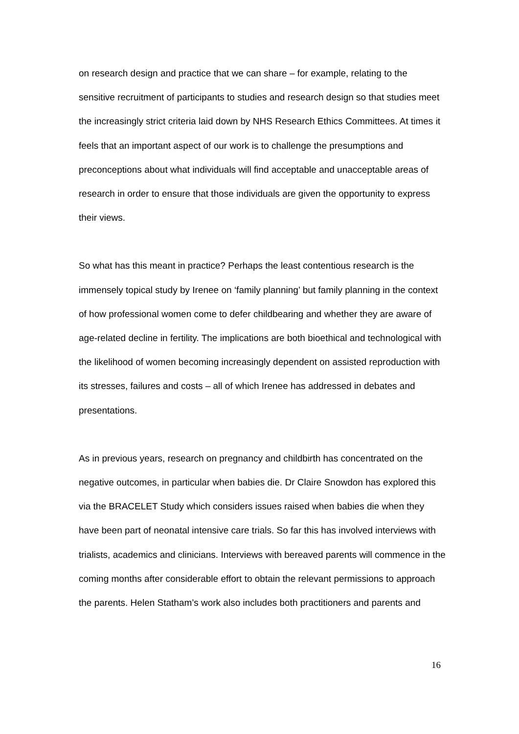on research design and practice that we can share – for example, relating to the sensitive recruitment of participants to studies and research design so that studies meet the increasingly strict criteria laid down by NHS Research Ethics Committees. At times it feels that an important aspect of our work is to challenge the presumptions and preconceptions about what individuals will find acceptable and unacceptable areas of research in order to ensure that those individuals are given the opportunity to express their views.
So what has this meant in practice? Perhaps the least contentious research is the immensely topical study by Irenee on ‘family planning’ but family planning in the context of how professional women come to defer childbearing and whether they are aware of age-related decline in fertility. The implications are both bioethical and technological with the likelihood of women becoming increasingly dependent on assisted reproduction with its stresses, failures and costs – all of which Irenee has addressed in debates and presentations.
As in previous years, research on pregnancy and childbirth has concentrated on the negative outcomes, in particular when babies die. Dr Claire Snowdon has explored this via the BRACELET Study which considers issues raised when babies die when they have been part of neonatal intensive care trials. So far this has involved interviews with trialists, academics and clinicians. Interviews with bereaved parents will commence in the coming months after considerable effort to obtain the relevant permissions to approach the parents. Helen Statham’s work also includes both practitioners and parents and
16